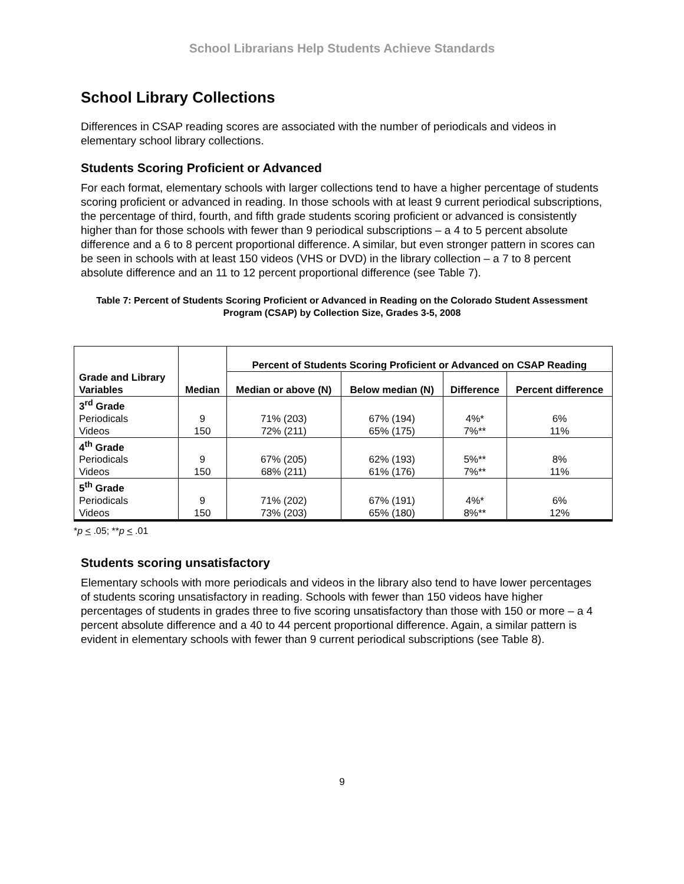School Librarians Help Students Achieve Standards
School Library Collections
Differences in CSAP reading scores are associated with the number of periodicals and videos in elementary school library collections.
Students Scoring Proficient or Advanced
For each format, elementary schools with larger collections tend to have a higher percentage of students scoring proficient or advanced in reading. In those schools with at least 9 current periodical subscriptions, the percentage of third, fourth, and fifth grade students scoring proficient or advanced is consistently higher than for those schools with fewer than 9 periodical subscriptions – a 4 to 5 percent absolute difference and a 6 to 8 percent proportional difference. A similar, but even stronger pattern in scores can be seen in schools with at least 150 videos (VHS or DVD) in the library collection – a 7 to 8 percent absolute difference and an 11 to 12 percent proportional difference (see Table 7).
Table 7: Percent of Students Scoring Proficient or Advanced in Reading on the Colorado Student Assessment Program (CSAP) by Collection Size, Grades 3-5, 2008
| Grade and Library Variables | Median | Percent of Students Scoring Proficient or Advanced on CSAP Reading | | | |
| --- | --- | --- | --- | --- | --- |
| | | Median or above (N) | Below median (N) | Difference | Percent difference |
| 3<sup>rd</sup> Grade | | | | | |
| Periodicals | 9 | 71% (203) | 67% (194) | 4%* | 6% |
| Videos | 150 | 72% (211) | 65% (175) | 7%** | 11% |
| 4<sup>th</sup> Grade | | | | | |
| Periodicals | 9 | 67% (205) | 62% (193) | 5%** | 8% |
| Videos | 150 | 68% (211) | 61% (176) | 7%** | 11% |
| 5<sup>th</sup> Grade | | | | | |
| Periodicals | 9 | 71% (202) | 67% (191) | 4%* | 6% |
| Videos | 150 | 73% (203) | 65% (180) | 8%** | 12% |
*p < .05; **p < .01
Students scoring unsatisfactory
Elementary schools with more periodicals and videos in the library also tend to have lower percentages of students scoring unsatisfactory in reading. Schools with fewer than 150 videos have higher percentages of students in grades three to five scoring unsatisfactory than those with 150 or more – a 4 percent absolute difference and a 40 to 44 percent proportional difference. Again, a similar pattern is evident in elementary schools with fewer than 9 current periodical subscriptions (see Table 8).
9